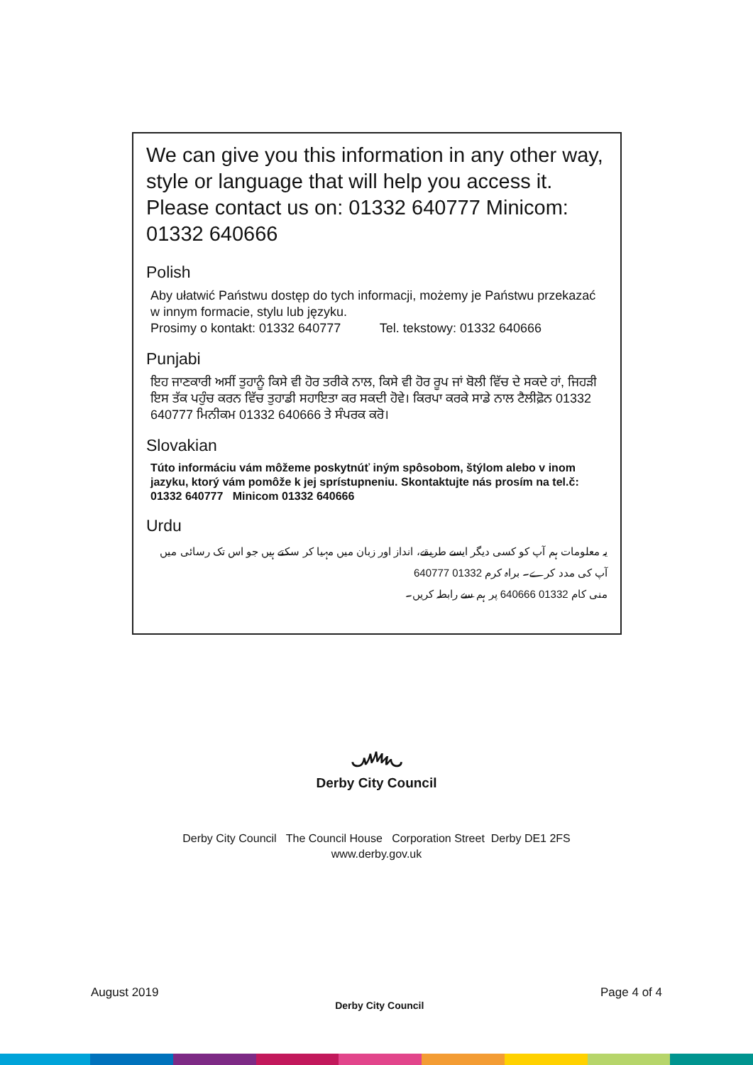We can give you this information in any other way, style or language that will help you access it. Please contact us on: 01332 640777 Minicom: 01332 640666
Polish
Aby ułatwić Państwu dostęp do tych informacji, możemy je Państwu przekazać w innym formacie, stylu lub języku.
Prosimy o kontakt: 01332 640777 Tel. tekstowy: 01332 640666
Punjabi
ਇਹ ਜਾਣਕਾਰੀ ਅਸੀਂ ਤੁਹਾਨੂੰ ਕਿਸੇ ਵੀ ਹੋਰ ਤਰੀਕੇ ਨਾਲ, ਕਿਸੇ ਵੀ ਹੋਰ ਰੂਪ ਜਾਂ ਬੋਲੀ ਵਿੱਚ ਦੇ ਸਕਦੇ ਹਾਂ, ਜਿਹੜੀ ਇਸ ਤੱਕ ਪਹੁੰਚ ਕਰਨ ਵਿੱਚ ਤੁਹਾਡੀ ਸਹਾਇਤਾ ਕਰ ਸਕਦੀ ਹੋਵੇ। ਕਿਰਪਾ ਕਰਕੇ ਸਾਡੇ ਨਾਲ ਟੈਲੀਫ਼ੋਨ 01332 640777 ਮਿਨੀਕਮ 01332 640666 ਤੇ ਸੰਪਰਕ ਕਰੋ।
Slovakian
Túto informáciu vám môžeme poskytnúť iným spôsobom, štýlom alebo v inom jazyku, ktorý vám pomôže k jej sprístupneniu. Skontaktujte nás prosím na tel.č: 01332 640777 Minicom 01332 640666
Urdu
یہ معلومات ہم آپ کو کسی دیگر ایسے طریقے، انداز اور زبان میں مہیا کر سکتے ہیں جو اس تک رسائی میں آپ کی مدد کرے۔ براہ کرم 01332 640777
منی کام 01332 640666 پر ہم سے رابطہ کریں۔
෴
Derby City Council
Derby City Council The Council House Corporation Street Derby DE1 2FS
www.derby.gov.uk
August 2019 Derby City Council Page 4 of 4